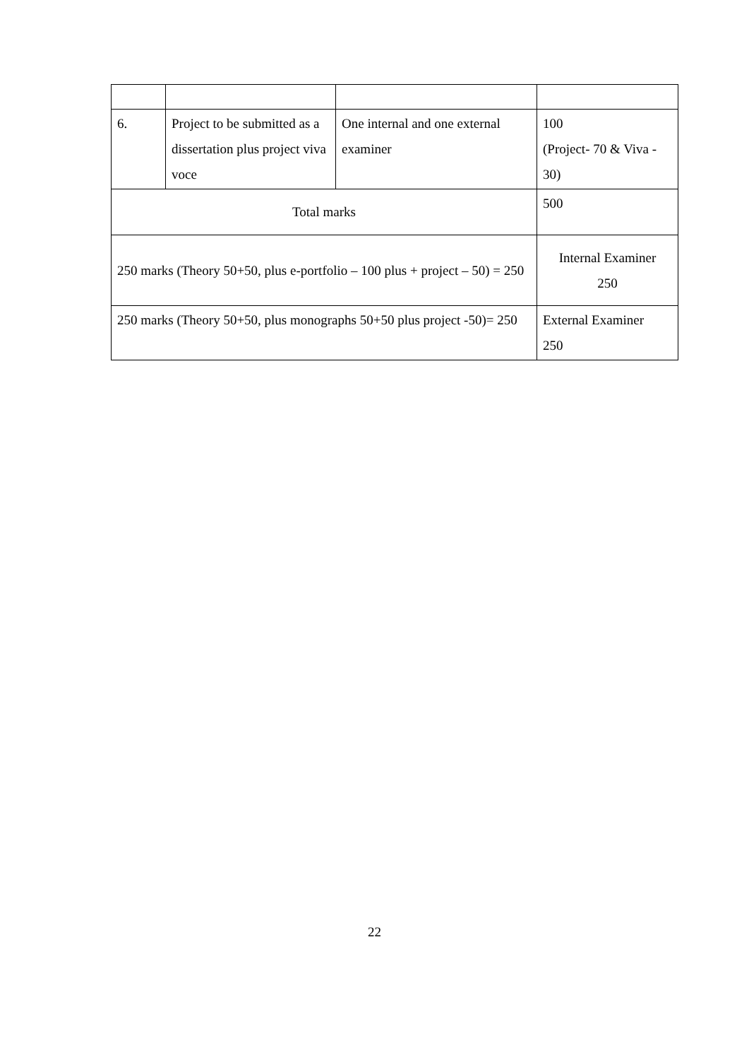| 6. | Project to be submitted as a dissertation plus project viva voce | One internal and one external examiner | 100 (Project- 70 & Viva - 30) |
| Total marks | | | 500 |
| 250 marks (Theory 50+50, plus e-portfolio – 100 plus + project – 50) = 250 | | | Internal Examiner 250 |
| 250 marks (Theory 50+50, plus monographs 50+50 plus project -50)= 250 | | | External Examiner 250 |
22